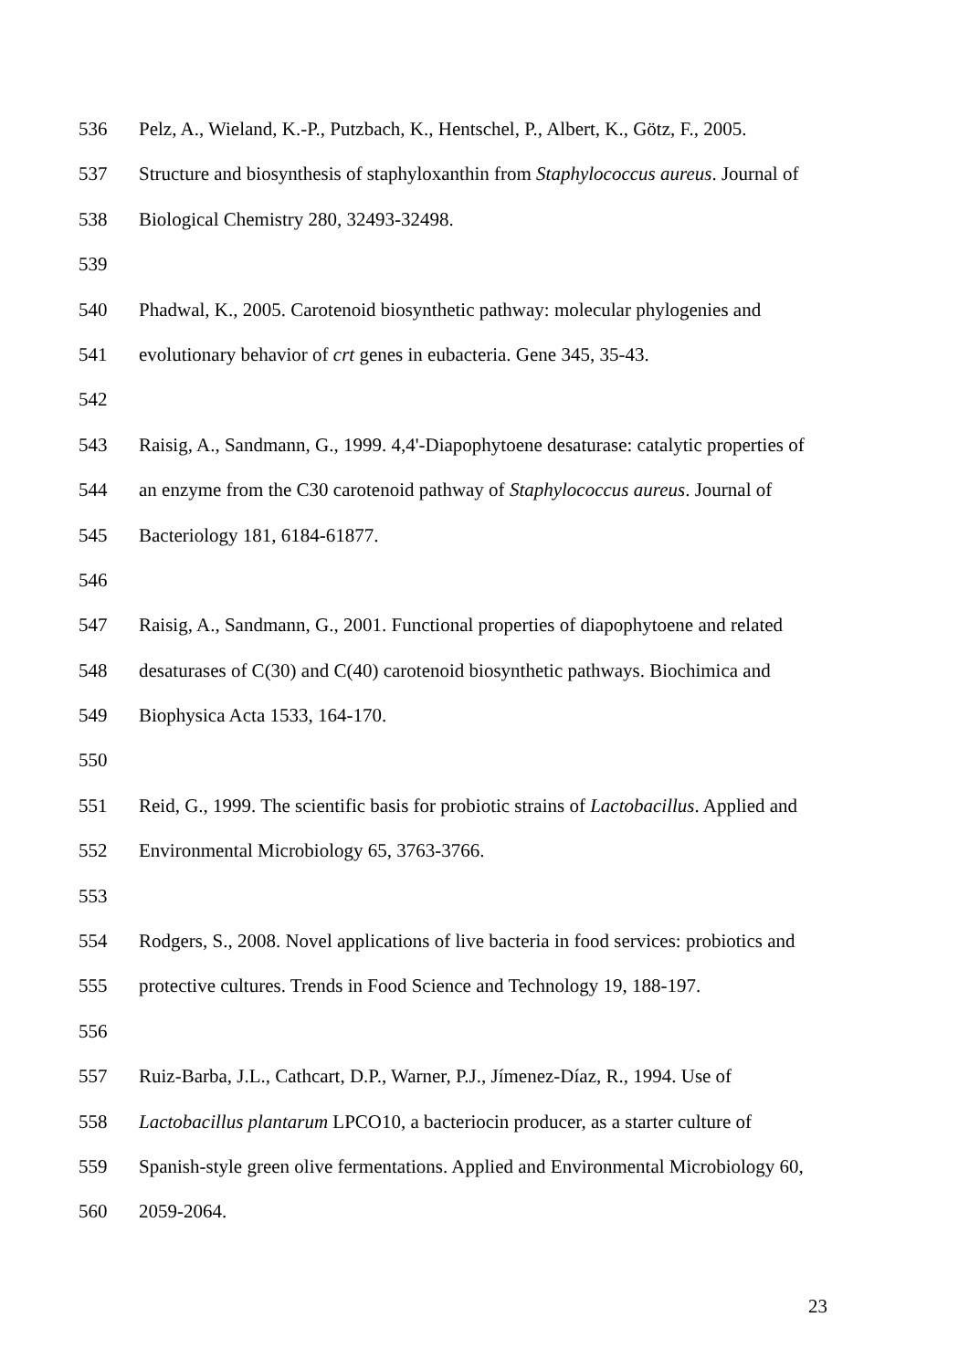536 Pelz, A., Wieland, K.-P., Putzbach, K., Hentschel, P., Albert, K., Götz, F., 2005.
537 Structure and biosynthesis of staphyloxanthin from Staphylococcus aureus. Journal of
538 Biological Chemistry 280, 32493-32498.
539
540 Phadwal, K., 2005. Carotenoid biosynthetic pathway: molecular phylogenies and
541 evolutionary behavior of crt genes in eubacteria. Gene 345, 35-43.
542
543 Raisig, A., Sandmann, G., 1999. 4,4'-Diapophytoene desaturase: catalytic properties of
544 an enzyme from the C30 carotenoid pathway of Staphylococcus aureus. Journal of
545 Bacteriology 181, 6184-61877.
546
547 Raisig, A., Sandmann, G., 2001. Functional properties of diapophytoene and related
548 desaturases of C(30) and C(40) carotenoid biosynthetic pathways. Biochimica and
549 Biophysica Acta 1533, 164-170.
550
551 Reid, G., 1999. The scientific basis for probiotic strains of Lactobacillus. Applied and
552 Environmental Microbiology 65, 3763-3766.
553
554 Rodgers, S., 2008. Novel applications of live bacteria in food services: probiotics and
555 protective cultures. Trends in Food Science and Technology 19, 188-197.
556
557 Ruiz-Barba, J.L., Cathcart, D.P., Warner, P.J., Jímenez-Díaz, R., 1994. Use of
558 Lactobacillus plantarum LPCO10, a bacteriocin producer, as a starter culture of
559 Spanish-style green olive fermentations. Applied and Environmental Microbiology 60,
560 2059-2064.
23